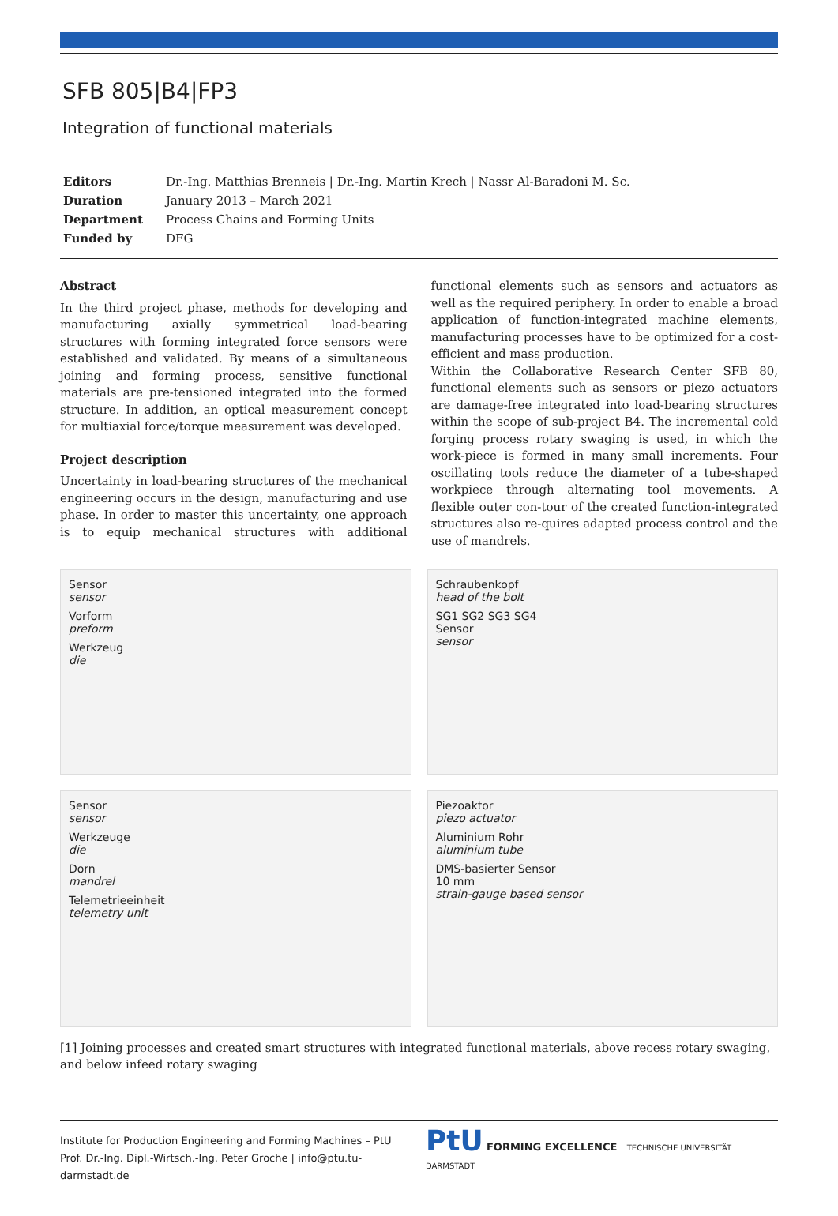SFB 805|B4|FP3
Integration of functional materials
| Editors | Dr.-Ing. Matthias Brenneis / Dr.-Ing. Martin Krech / Nassr Al-Baradoni M. Sc. |
| Duration | January 2013 – March 2021 |
| Department | Process Chains and Forming Units |
| Funded by | DFG |
Abstract
In the third project phase, methods for developing and manufacturing axially symmetrical load-bearing structures with forming integrated force sensors were established and validated. By means of a simultaneous joining and forming process, sensitive functional materials are pre-tensioned integrated into the formed structure. In addition, an optical measurement concept for multiaxial force/torque measurement was developed.
Project description
Uncertainty in load-bearing structures of the mechanical engineering occurs in the design, manufacturing and use phase. In order to master this uncertainty, one approach is to equip mechanical structures with additional functional elements such as sensors and actuators as well as the required periphery. In order to enable a broad application of function-integrated machine elements, manufacturing processes have to be optimized for a cost-efficient and mass production.
Within the Collaborative Research Center SFB 80, functional elements such as sensors or piezo actuators are damage-free integrated into load-bearing structures within the scope of sub-project B4. The incremental cold forging process rotary swaging is used, in which the work-piece is formed in many small increments. Four oscillating tools reduce the diameter of a tube-shaped workpiece through alternating tool movements. A flexible outer con-tour of the created function-integrated structures also re-quires adapted process control and the use of mandrels.
Sensor
sensor
Vorform
preform
Werkzeug
die
Schraubenkopf
head of the bolt
SG1 SG2 SG3 SG4
Sensor
sensor
Sensor
sensor
Werkzeuge
die
Dorn
mandrel
Telemetrieeinheit
telemetry unit
Piezoaktor
piezo actuator
Aluminium Rohr
aluminium tube
DMS-basierter Sensor
10 mm
strain-gauge based sensor
[1] Joining processes and created smart structures with integrated functional materials, above recess rotary swaging, and below infeed rotary swaging
Institute for Production Engineering and Forming Machines – PtU
Prof. Dr.-Ing. Dipl.-Wirtsch.-Ing. Peter Groche | info@ptu.tu-darmstadt.de
PtU FORMING EXCELLENCE TECHNISCHE UNIVERSITÄT DARMSTADT